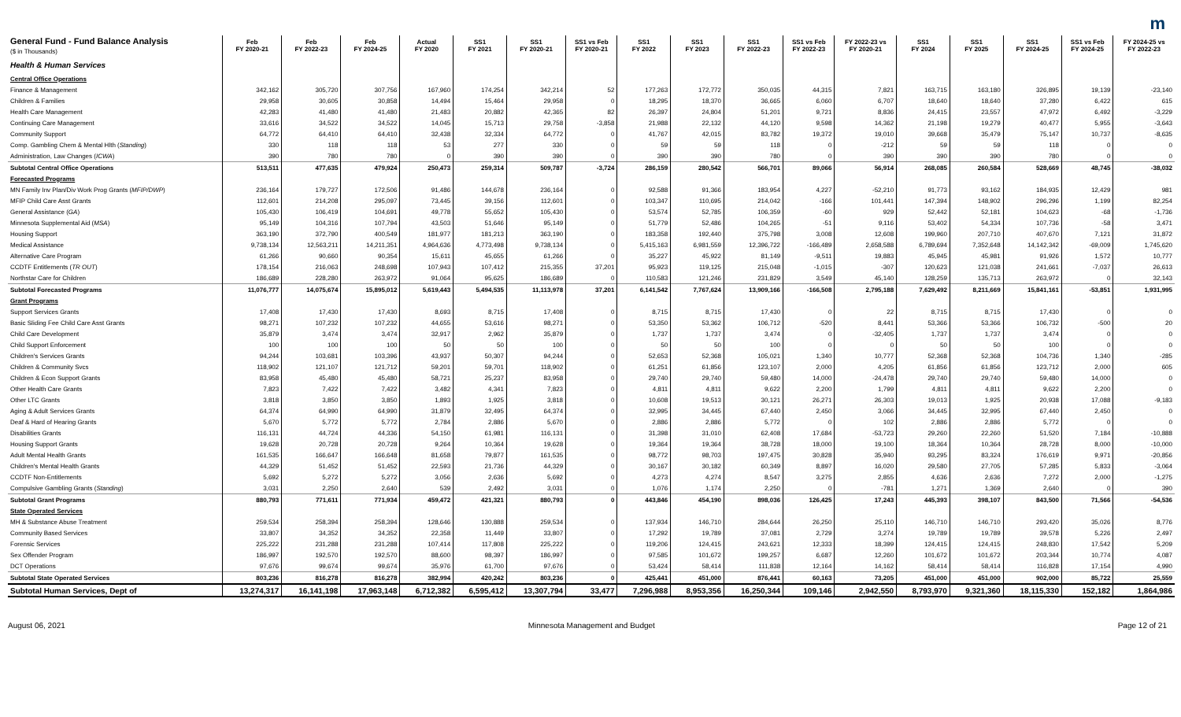m
| General Fund - Fund Balance Analysis ($ in Thousands) | Feb FY 2020-21 | Feb FY 2022-23 | Feb FY 2024-25 | Actual FY 2020 | SS1 FY 2021 | SS1 FY 2020-21 | SS1 vs Feb FY 2020-21 | SS1 FY 2022 | SS1 FY 2023 | SS1 FY 2022-23 | SS1 vs Feb FY 2022-23 | FY 2022-23 vs FY 2020-21 | SS1 FY 2024 | SS1 FY 2025 | SS1 FY 2024-25 | SS1 vs Feb FY 2024-25 | FY 2024-25 vs FY 2022-23 |
| --- | --- | --- | --- | --- | --- | --- | --- | --- | --- | --- | --- | --- | --- | --- | --- | --- | --- |
| Health & Human Services | | | | | | | | | | | | | | | | | |
| Central Office Operations | | | | | | | | | | | | | | | | | |
| Finance & Management | 342,162 | 305,720 | 307,756 | 167,960 | 174,254 | 342,214 | 52 | 177,263 | 172,772 | 350,035 | 44,315 | 7,821 | 163,715 | 163,180 | 326,895 | 19,139 | -23,140 |
| Children & Families | 29,958 | 30,605 | 30,858 | 14,494 | 15,464 | 29,958 | 0 | 18,295 | 18,370 | 36,665 | 6,060 | 6,707 | 18,640 | 18,640 | 37,280 | 6,422 | 615 |
| Health Care Management | 42,283 | 41,480 | 41,480 | 21,483 | 20,882 | 42,365 | 82 | 26,397 | 24,804 | 51,201 | 9,721 | 8,836 | 24,415 | 23,557 | 47,972 | 6,492 | -3,229 |
| Continuing Care Management | 33,616 | 34,522 | 34,522 | 14,045 | 15,713 | 29,758 | -3,858 | 21,988 | 22,132 | 44,120 | 9,598 | 14,362 | 21,198 | 19,279 | 40,477 | 5,955 | -3,643 |
| Community Support | 64,772 | 64,410 | 64,410 | 32,438 | 32,334 | 64,772 | 0 | 41,767 | 42,015 | 83,782 | 19,372 | 19,010 | 39,668 | 35,479 | 75,147 | 10,737 | -8,635 |
| Comp. Gambling Chem & Mental Hlth ( Standing ) | 330 | 118 | 118 | 53 | 277 | 330 | 0 | 59 | 59 | 118 | 0 | -212 | 59 | 59 | 118 | 0 | 0 |
| Administration, Law Changes ( ICWA ) | 390 | 780 | 780 | 0 | 390 | 390 | 0 | 390 | 390 | 780 | 0 | 390 | 390 | 390 | 780 | 0 | 0 |
| Subtotal Central Office Operations | 513,511 | 477,635 | 479,924 | 250,473 | 259,314 | 509,787 | -3,724 | 286,159 | 280,542 | 566,701 | 89,066 | 56,914 | 268,085 | 260,584 | 528,669 | 48,745 | -38,032 |
| Forecasted Programs | | | | | | | | | | | | | | | | | |
| MN Family Inv Plan/Div Work Prog Grants ( MFIP/DWP ) | 236,164 | 179,727 | 172,506 | 91,486 | 144,678 | 236,164 | 0 | 92,588 | 91,366 | 183,954 | 4,227 | -52,210 | 91,773 | 93,162 | 184,935 | 12,429 | 981 |
| MFIP Child Care Asst Grants | 112,601 | 214,208 | 295,097 | 73,445 | 39,156 | 112,601 | 0 | 103,347 | 110,695 | 214,042 | -166 | 101,441 | 147,394 | 148,902 | 296,296 | 1,199 | 82,254 |
| General Assistance ( GA ) | 105,430 | 106,419 | 104,691 | 49,778 | 55,652 | 105,430 | 0 | 53,574 | 52,785 | 106,359 | -60 | 929 | 52,442 | 52,181 | 104,623 | -68 | -1,736 |
| Minnesota Supplemental Aid ( MSA ) | 95,149 | 104,316 | 107,794 | 43,503 | 51,646 | 95,149 | 0 | 51,779 | 52,486 | 104,265 | -51 | 9,116 | 53,402 | 54,334 | 107,736 | -58 | 3,471 |
| Housing Support | 363,190 | 372,790 | 400,549 | 181,977 | 181,213 | 363,190 | 0 | 183,358 | 192,440 | 375,798 | 3,008 | 12,608 | 199,960 | 207,710 | 407,670 | 7,121 | 31,872 |
| Medical Assistance | 9,738,134 | 12,563,211 | 14,211,351 | 4,964,636 | 4,773,498 | 9,738,134 | 0 | 5,415,163 | 6,981,559 | 12,396,722 | -166,489 | 2,658,588 | 6,789,694 | 7,352,648 | 14,142,342 | -69,009 | 1,745,620 |
| Alternative Care Program | 61,266 | 90,660 | 90,354 | 15,611 | 45,655 | 61,266 | 0 | 35,227 | 45,922 | 81,149 | -9,511 | 19,883 | 45,945 | 45,981 | 91,926 | 1,572 | 10,777 |
| CCDTF Entitlements ( TR OUT ) | 178,154 | 216,063 | 248,698 | 107,943 | 107,412 | 215,355 | 37,201 | 95,923 | 119,125 | 215,048 | -1,015 | -307 | 120,623 | 121,038 | 241,661 | -7,037 | 26,613 |
| Northstar Care for Children | 186,689 | 228,280 | 263,972 | 91,064 | 95,625 | 186,689 | 0 | 110,583 | 121,246 | 231,829 | 3,549 | 45,140 | 128,259 | 135,713 | 263,972 | 0 | 32,143 |
| Subtotal Forecasted Programs | 11,076,777 | 14,075,674 | 15,895,012 | 5,619,443 | 5,494,535 | 11,113,978 | 37,201 | 6,141,542 | 7,767,624 | 13,909,166 | -166,508 | 2,795,188 | 7,629,492 | 8,211,669 | 15,841,161 | -53,851 | 1,931,995 |
| Grant Programs | | | | | | | | | | | | | | | | | |
| Support Services Grants | 17,408 | 17,430 | 17,430 | 8,693 | 8,715 | 17,408 | 0 | 8,715 | 8,715 | 17,430 | 0 | 22 | 8,715 | 8,715 | 17,430 | 0 | 0 |
| Basic Sliding Fee Child Care Asst Grants | 98,271 | 107,232 | 107,232 | 44,655 | 53,616 | 98,271 | 0 | 53,350 | 53,362 | 106,712 | -520 | 8,441 | 53,366 | 53,366 | 106,732 | -500 | 20 |
| Child Care Development | 35,879 | 3,474 | 3,474 | 32,917 | 2,962 | 35,879 | 0 | 1,737 | 1,737 | 3,474 | 0 | -32,405 | 1,737 | 1,737 | 3,474 | 0 | 0 |
| Child Support Enforcement | 100 | 100 | 100 | 50 | 50 | 100 | 0 | 50 | 50 | 100 | 0 | 0 | 50 | 50 | 100 | 0 | 0 |
| Children's Services Grants | 94,244 | 103,681 | 103,396 | 43,937 | 50,307 | 94,244 | 0 | 52,653 | 52,368 | 105,021 | 1,340 | 10,777 | 52,368 | 52,368 | 104,736 | 1,340 | -285 |
| Children & Community Svcs | 118,902 | 121,107 | 121,712 | 59,201 | 59,701 | 118,902 | 0 | 61,251 | 61,856 | 123,107 | 2,000 | 4,205 | 61,856 | 61,856 | 123,712 | 2,000 | 605 |
| Children & Econ Support Grants | 83,958 | 45,480 | 45,480 | 58,721 | 25,237 | 83,958 | 0 | 29,740 | 29,740 | 59,480 | 14,000 | -24,478 | 29,740 | 29,740 | 59,480 | 14,000 | 0 |
| Other Health Care Grants | 7,823 | 7,422 | 7,422 | 3,482 | 4,341 | 7,823 | 0 | 4,811 | 4,811 | 9,622 | 2,200 | 1,799 | 4,811 | 4,811 | 9,622 | 2,200 | 0 |
| Other LTC Grants | 3,818 | 3,850 | 3,850 | 1,893 | 1,925 | 3,818 | 0 | 10,608 | 19,513 | 30,121 | 26,271 | 26,303 | 19,013 | 1,925 | 20,938 | 17,088 | -9,183 |
| Aging & Adult Services Grants | 64,374 | 64,990 | 64,990 | 31,879 | 32,495 | 64,374 | 0 | 32,995 | 34,445 | 67,440 | 2,450 | 3,066 | 34,445 | 32,995 | 67,440 | 2,450 | 0 |
| Deaf & Hard of Hearing Grants | 5,670 | 5,772 | 5,772 | 2,784 | 2,886 | 5,670 | 0 | 2,886 | 2,886 | 5,772 | 0 | 102 | 2,886 | 2,886 | 5,772 | 0 | 0 |
| Disabilities Grants | 116,131 | 44,724 | 44,336 | 54,150 | 61,981 | 116,131 | 0 | 31,398 | 31,010 | 62,408 | 17,684 | -53,723 | 29,260 | 22,260 | 51,520 | 7,184 | -10,888 |
| Housing Support Grants | 19,628 | 20,728 | 20,728 | 9,264 | 10,364 | 19,628 | 0 | 19,364 | 19,364 | 38,728 | 18,000 | 19,100 | 18,364 | 10,364 | 28,728 | 8,000 | -10,000 |
| Adult Mental Health Grants | 161,535 | 166,647 | 166,648 | 81,658 | 79,877 | 161,535 | 0 | 98,772 | 98,703 | 197,475 | 30,828 | 35,940 | 93,295 | 83,324 | 176,619 | 9,971 | -20,856 |
| Children's Mental Health Grants | 44,329 | 51,452 | 51,452 | 22,593 | 21,736 | 44,329 | 0 | 30,167 | 30,182 | 60,349 | 8,897 | 16,020 | 29,580 | 27,705 | 57,285 | 5,833 | -3,064 |
| CCDTF Non-Entitlements | 5,692 | 5,272 | 5,272 | 3,056 | 2,636 | 5,692 | 0 | 4,273 | 4,274 | 8,547 | 3,275 | 2,855 | 4,636 | 2,636 | 7,272 | 2,000 | -1,275 |
| Compulsive Gambling Grants ( Standing ) | 3,031 | 2,250 | 2,640 | 539 | 2,492 | 3,031 | 0 | 1,076 | 1,174 | 2,250 | 0 | -781 | 1,271 | 1,369 | 2,640 | 0 | 390 |
| Subtotal Grant Programs | 880,793 | 771,611 | 771,934 | 459,472 | 421,321 | 880,793 | 0 | 443,846 | 454,190 | 898,036 | 126,425 | 17,243 | 445,393 | 398,107 | 843,500 | 71,566 | -54,536 |
| State Operated Services | | | | | | | | | | | | | | | | | |
| MH & Substance Abuse Treatment | 259,534 | 258,394 | 258,394 | 128,646 | 130,888 | 259,534 | 0 | 137,934 | 146,710 | 284,644 | 26,250 | 25,110 | 146,710 | 146,710 | 293,420 | 35,026 | 8,776 |
| Community Based Services | 33,807 | 34,352 | 34,352 | 22,358 | 11,449 | 33,807 | 0 | 17,292 | 19,789 | 37,081 | 2,729 | 3,274 | 19,789 | 19,789 | 39,578 | 5,226 | 2,497 |
| Forensic Services | 225,222 | 231,288 | 231,288 | 107,414 | 117,808 | 225,222 | 0 | 119,206 | 124,415 | 243,621 | 12,333 | 18,399 | 124,415 | 124,415 | 248,830 | 17,542 | 5,209 |
| Sex Offender Program | 186,997 | 192,570 | 192,570 | 88,600 | 98,397 | 186,997 | 0 | 97,585 | 101,672 | 199,257 | 6,687 | 12,260 | 101,672 | 101,672 | 203,344 | 10,774 | 4,087 |
| DCT Operations | 97,676 | 99,674 | 99,674 | 35,976 | 61,700 | 97,676 | 0 | 53,424 | 58,414 | 111,838 | 12,164 | 14,162 | 58,414 | 58,414 | 116,828 | 17,154 | 4,990 |
| Subtotal State Operated Services | 803,236 | 816,278 | 816,278 | 382,994 | 420,242 | 803,236 | 0 | 425,441 | 451,000 | 876,441 | 60,163 | 73,205 | 451,000 | 451,000 | 902,000 | 85,722 | 25,559 |
| Subtotal Human Services, Dept of | 13,274,317 | 16,141,198 | 17,963,148 | 6,712,382 | 6,595,412 | 13,307,794 | 33,477 | 7,296,988 | 8,953,356 | 16,250,344 | 109,146 | 2,942,550 | 8,793,970 | 9,321,360 | 18,115,330 | 152,182 | 1,864,986 |
August 06, 2021 Minnesota Management and Budget Page 12 of 21